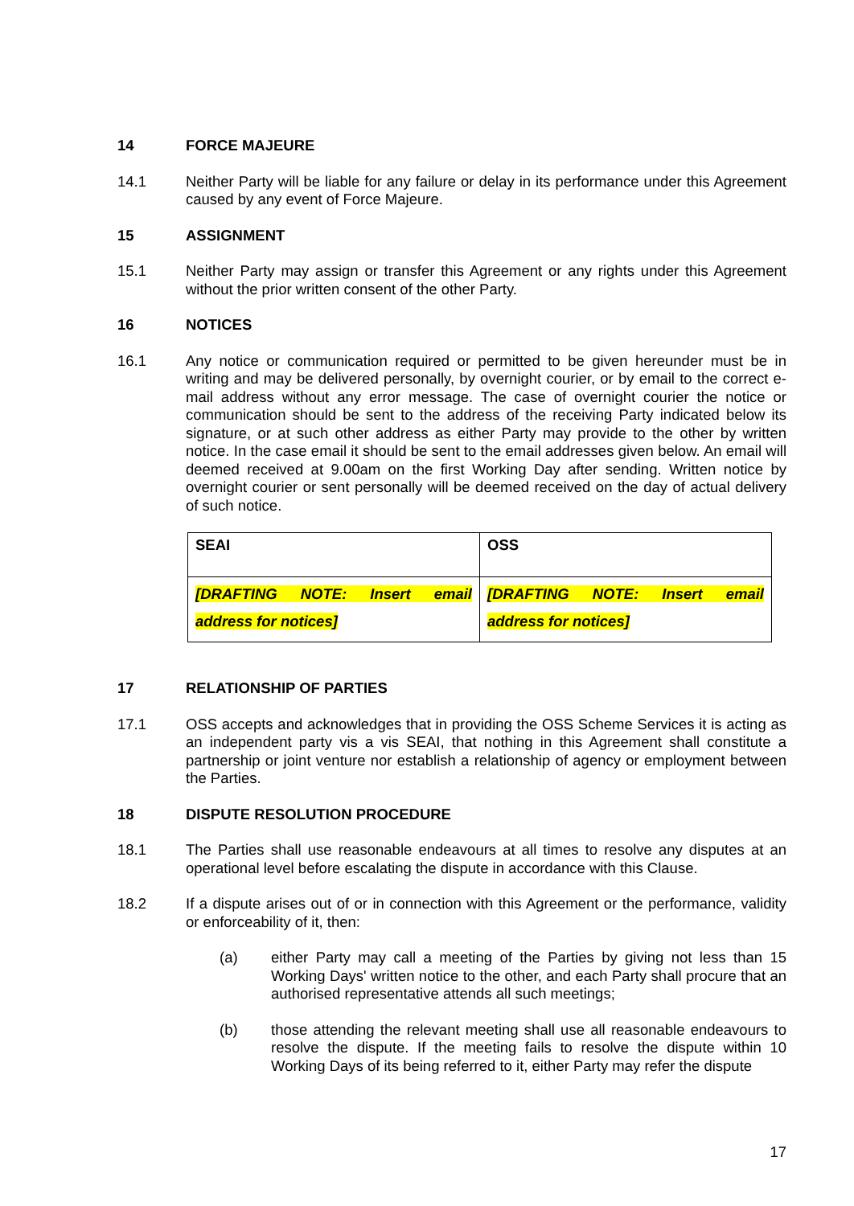14 FORCE MAJEURE
14.1 Neither Party will be liable for any failure or delay in its performance under this Agreement caused by any event of Force Majeure.
15 ASSIGNMENT
15.1 Neither Party may assign or transfer this Agreement or any rights under this Agreement without the prior written consent of the other Party.
16 NOTICES
16.1 Any notice or communication required or permitted to be given hereunder must be in writing and may be delivered personally, by overnight courier, or by email to the correct e-mail address without any error message. The case of overnight courier the notice or communication should be sent to the address of the receiving Party indicated below its signature, or at such other address as either Party may provide to the other by written notice. In the case email it should be sent to the email addresses given below. An email will deemed received at 9.00am on the first Working Day after sending. Written notice by overnight courier or sent personally will be deemed received on the day of actual delivery of such notice.
| SEAI | OSS |
| [DRAFTING NOTE: Insert email address for notices] | [DRAFTING NOTE: Insert email address for notices] |
17 RELATIONSHIP OF PARTIES
17.1 OSS accepts and acknowledges that in providing the OSS Scheme Services it is acting as an independent party vis a vis SEAI, that nothing in this Agreement shall constitute a partnership or joint venture nor establish a relationship of agency or employment between the Parties.
18 DISPUTE RESOLUTION PROCEDURE
18.1 The Parties shall use reasonable endeavours at all times to resolve any disputes at an operational level before escalating the dispute in accordance with this Clause.
18.2 If a dispute arises out of or in connection with this Agreement or the performance, validity or enforceability of it, then:
(a) either Party may call a meeting of the Parties by giving not less than 15 Working Days' written notice to the other, and each Party shall procure that an authorised representative attends all such meetings;
(b) those attending the relevant meeting shall use all reasonable endeavours to resolve the dispute. If the meeting fails to resolve the dispute within 10 Working Days of its being referred to it, either Party may refer the dispute
17